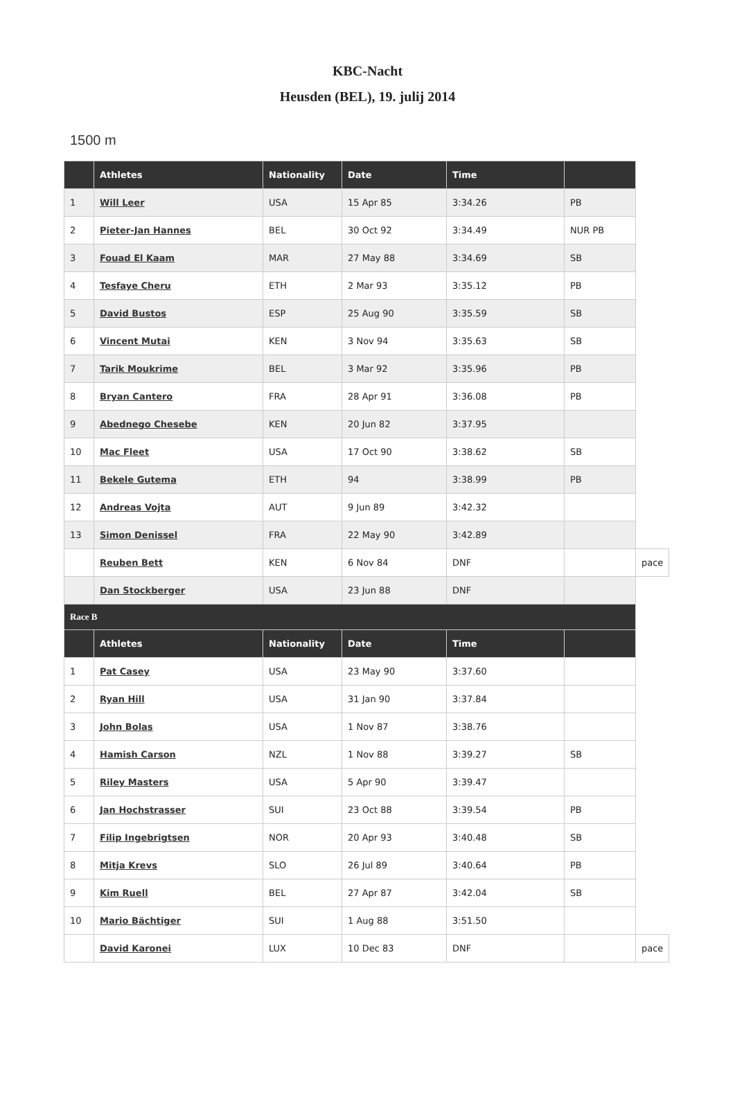KBC-Nacht
Heusden (BEL), 19. julij 2014
1500 m
| | Athletes | Nationality | Date | Time | | |
| --- | --- | --- | --- | --- | --- | --- |
| 1 | Will Leer | USA | 15 Apr 85 | 3:34.26 | PB | |
| 2 | Pieter-Jan Hannes | BEL | 30 Oct 92 | 3:34.49 | NUR PB | |
| 3 | Fouad El Kaam | MAR | 27 May 88 | 3:34.69 | SB | |
| 4 | Tesfaye Cheru | ETH | 2 Mar 93 | 3:35.12 | PB | |
| 5 | David Bustos | ESP | 25 Aug 90 | 3:35.59 | SB | |
| 6 | Vincent Mutai | KEN | 3 Nov 94 | 3:35.63 | SB | |
| 7 | Tarik Moukrime | BEL | 3 Mar 92 | 3:35.96 | PB | |
| 8 | Bryan Cantero | FRA | 28 Apr 91 | 3:36.08 | PB | |
| 9 | Abednego Chesebe | KEN | 20 Jun 82 | 3:37.95 | | |
| 10 | Mac Fleet | USA | 17 Oct 90 | 3:38.62 | SB | |
| 11 | Bekele Gutema | ETH | 94 | 3:38.99 | PB | |
| 12 | Andreas Vojta | AUT | 9 Jun 89 | 3:42.32 | | |
| 13 | Simon Denissel | FRA | 22 May 90 | 3:42.89 | | |
| | Reuben Bett | KEN | 6 Nov 84 | DNF | | pace |
| | Dan Stockberger | USA | 23 Jun 88 | DNF | | |
| Race B | | | | | | |
| | Athletes | Nationality | Date | Time | | |
| 1 | Pat Casey | USA | 23 May 90 | 3:37.60 | | |
| 2 | Ryan Hill | USA | 31 Jan 90 | 3:37.84 | | |
| 3 | John Bolas | USA | 1 Nov 87 | 3:38.76 | | |
| 4 | Hamish Carson | NZL | 1 Nov 88 | 3:39.27 | SB | |
| 5 | Riley Masters | USA | 5 Apr 90 | 3:39.47 | | |
| 6 | Jan Hochstrasser | SUI | 23 Oct 88 | 3:39.54 | PB | |
| 7 | Filip Ingebrigtsen | NOR | 20 Apr 93 | 3:40.48 | SB | |
| 8 | Mitja Krevs | SLO | 26 Jul 89 | 3:40.64 | PB | |
| 9 | Kim Ruell | BEL | 27 Apr 87 | 3:42.04 | SB | |
| 10 | Mario Bächtiger | SUI | 1 Aug 88 | 3:51.50 | | |
| | David Karonei | LUX | 10 Dec 83 | DNF | | pace |